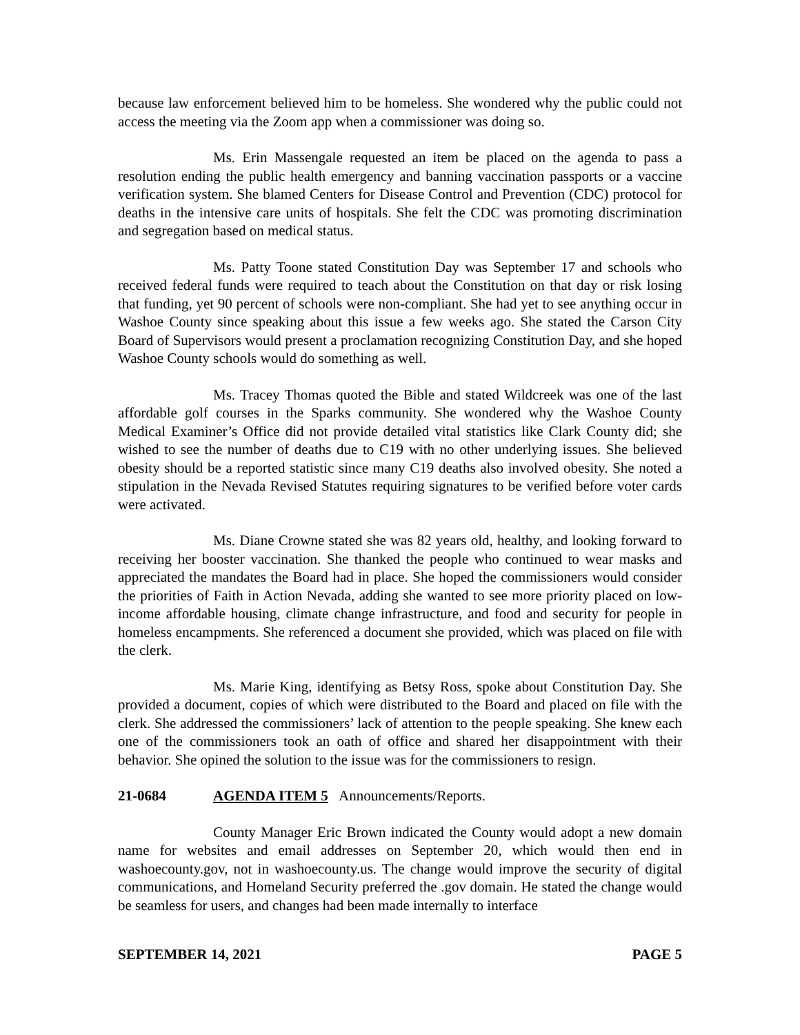because law enforcement believed him to be homeless. She wondered why the public could not access the meeting via the Zoom app when a commissioner was doing so.
Ms. Erin Massengale requested an item be placed on the agenda to pass a resolution ending the public health emergency and banning vaccination passports or a vaccine verification system. She blamed Centers for Disease Control and Prevention (CDC) protocol for deaths in the intensive care units of hospitals. She felt the CDC was promoting discrimination and segregation based on medical status.
Ms. Patty Toone stated Constitution Day was September 17 and schools who received federal funds were required to teach about the Constitution on that day or risk losing that funding, yet 90 percent of schools were non-compliant. She had yet to see anything occur in Washoe County since speaking about this issue a few weeks ago. She stated the Carson City Board of Supervisors would present a proclamation recognizing Constitution Day, and she hoped Washoe County schools would do something as well.
Ms. Tracey Thomas quoted the Bible and stated Wildcreek was one of the last affordable golf courses in the Sparks community. She wondered why the Washoe County Medical Examiner’s Office did not provide detailed vital statistics like Clark County did; she wished to see the number of deaths due to C19 with no other underlying issues. She believed obesity should be a reported statistic since many C19 deaths also involved obesity. She noted a stipulation in the Nevada Revised Statutes requiring signatures to be verified before voter cards were activated.
Ms. Diane Crowne stated she was 82 years old, healthy, and looking forward to receiving her booster vaccination. She thanked the people who continued to wear masks and appreciated the mandates the Board had in place. She hoped the commissioners would consider the priorities of Faith in Action Nevada, adding she wanted to see more priority placed on low-income affordable housing, climate change infrastructure, and food and security for people in homeless encampments. She referenced a document she provided, which was placed on file with the clerk.
Ms. Marie King, identifying as Betsy Ross, spoke about Constitution Day. She provided a document, copies of which were distributed to the Board and placed on file with the clerk. She addressed the commissioners’ lack of attention to the people speaking. She knew each one of the commissioners took an oath of office and shared her disappointment with their behavior. She opined the solution to the issue was for the commissioners to resign.
21-0684 AGENDA ITEM 5 Announcements/Reports.
County Manager Eric Brown indicated the County would adopt a new domain name for websites and email addresses on September 20, which would then end in washoecounty.gov, not in washoecounty.us. The change would improve the security of digital communications, and Homeland Security preferred the .gov domain. He stated the change would be seamless for users, and changes had been made internally to interface
SEPTEMBER 14, 2021 PAGE 5